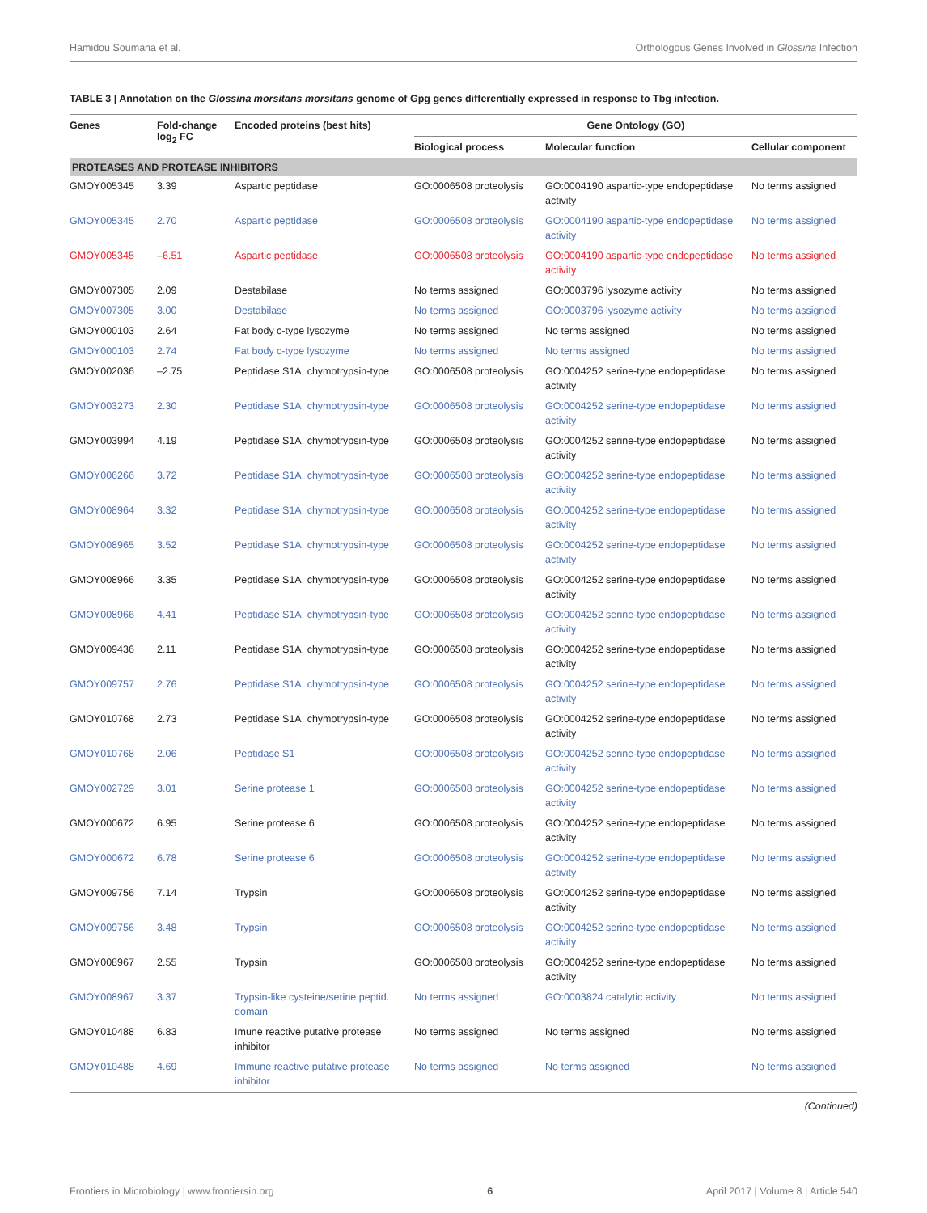Hamidou Soumana et al. Orthologous Genes Involved in Glossina Infection
TABLE 3 | Annotation on the Glossina morsitans morsitans genome of Gpg genes differentially expressed in response to Tbg infection.
| Genes | Fold-change log<sub>2</sub> FC | Encoded proteins (best hits) | Gene Ontology (GO) | | |
| --- | --- | --- | --- | --- | --- |
| | | | Biological process | Molecular function | Cellular component |
| PROTEASES AND PROTEASE INHIBITORS | | | | | |
| GMOY005345 | 3.39 | Aspartic peptidase | GO:0006508 proteolysis | GO:0004190 aspartic-type endopeptidase activity | No terms assigned |
| GMOY005345 | 2.70 | Aspartic peptidase | GO:0006508 proteolysis | GO:0004190 aspartic-type endopeptidase activity | No terms assigned |
| GMOY005345 | –6.51 | Aspartic peptidase | GO:0006508 proteolysis | GO:0004190 aspartic-type endopeptidase activity | No terms assigned |
| GMOY007305 | 2.09 | Destabilase | No terms assigned | GO:0003796 lysozyme activity | No terms assigned |
| GMOY007305 | 3.00 | Destabilase | No terms assigned | GO:0003796 lysozyme activity | No terms assigned |
| GMOY000103 | 2.64 | Fat body c-type lysozyme | No terms assigned | No terms assigned | No terms assigned |
| GMOY000103 | 2.74 | Fat body c-type lysozyme | No terms assigned | No terms assigned | No terms assigned |
| GMOY002036 | –2.75 | Peptidase S1A, chymotrypsin-type | GO:0006508 proteolysis | GO:0004252 serine-type endopeptidase activity | No terms assigned |
| GMOY003273 | 2.30 | Peptidase S1A, chymotrypsin-type | GO:0006508 proteolysis | GO:0004252 serine-type endopeptidase activity | No terms assigned |
| GMOY003994 | 4.19 | Peptidase S1A, chymotrypsin-type | GO:0006508 proteolysis | GO:0004252 serine-type endopeptidase activity | No terms assigned |
| GMOY006266 | 3.72 | Peptidase S1A, chymotrypsin-type | GO:0006508 proteolysis | GO:0004252 serine-type endopeptidase activity | No terms assigned |
| GMOY008964 | 3.32 | Peptidase S1A, chymotrypsin-type | GO:0006508 proteolysis | GO:0004252 serine-type endopeptidase activity | No terms assigned |
| GMOY008965 | 3.52 | Peptidase S1A, chymotrypsin-type | GO:0006508 proteolysis | GO:0004252 serine-type endopeptidase activity | No terms assigned |
| GMOY008966 | 3.35 | Peptidase S1A, chymotrypsin-type | GO:0006508 proteolysis | GO:0004252 serine-type endopeptidase activity | No terms assigned |
| GMOY008966 | 4.41 | Peptidase S1A, chymotrypsin-type | GO:0006508 proteolysis | GO:0004252 serine-type endopeptidase activity | No terms assigned |
| GMOY009436 | 2.11 | Peptidase S1A, chymotrypsin-type | GO:0006508 proteolysis | GO:0004252 serine-type endopeptidase activity | No terms assigned |
| GMOY009757 | 2.76 | Peptidase S1A, chymotrypsin-type | GO:0006508 proteolysis | GO:0004252 serine-type endopeptidase activity | No terms assigned |
| GMOY010768 | 2.73 | Peptidase S1A, chymotrypsin-type | GO:0006508 proteolysis | GO:0004252 serine-type endopeptidase activity | No terms assigned |
| GMOY010768 | 2.06 | Peptidase S1 | GO:0006508 proteolysis | GO:0004252 serine-type endopeptidase activity | No terms assigned |
| GMOY002729 | 3.01 | Serine protease 1 | GO:0006508 proteolysis | GO:0004252 serine-type endopeptidase activity | No terms assigned |
| GMOY000672 | 6.95 | Serine protease 6 | GO:0006508 proteolysis | GO:0004252 serine-type endopeptidase activity | No terms assigned |
| GMOY000672 | 6.78 | Serine protease 6 | GO:0006508 proteolysis | GO:0004252 serine-type endopeptidase activity | No terms assigned |
| GMOY009756 | 7.14 | Trypsin | GO:0006508 proteolysis | GO:0004252 serine-type endopeptidase activity | No terms assigned |
| GMOY009756 | 3.48 | Trypsin | GO:0006508 proteolysis | GO:0004252 serine-type endopeptidase activity | No terms assigned |
| GMOY008967 | 2.55 | Trypsin | GO:0006508 proteolysis | GO:0004252 serine-type endopeptidase activity | No terms assigned |
| GMOY008967 | 3.37 | Trypsin-like cysteine/serine peptid. domain | No terms assigned | GO:0003824 catalytic activity | No terms assigned |
| GMOY010488 | 6.83 | Imune reactive putative protease inhibitor | No terms assigned | No terms assigned | No terms assigned |
| GMOY010488 | 4.69 | Immune reactive putative protease inhibitor | No terms assigned | No terms assigned | No terms assigned |
(Continued)
Frontiers in Microbiology | www.frontiersin.org 6 April 2017 | Volume 8 | Article 540